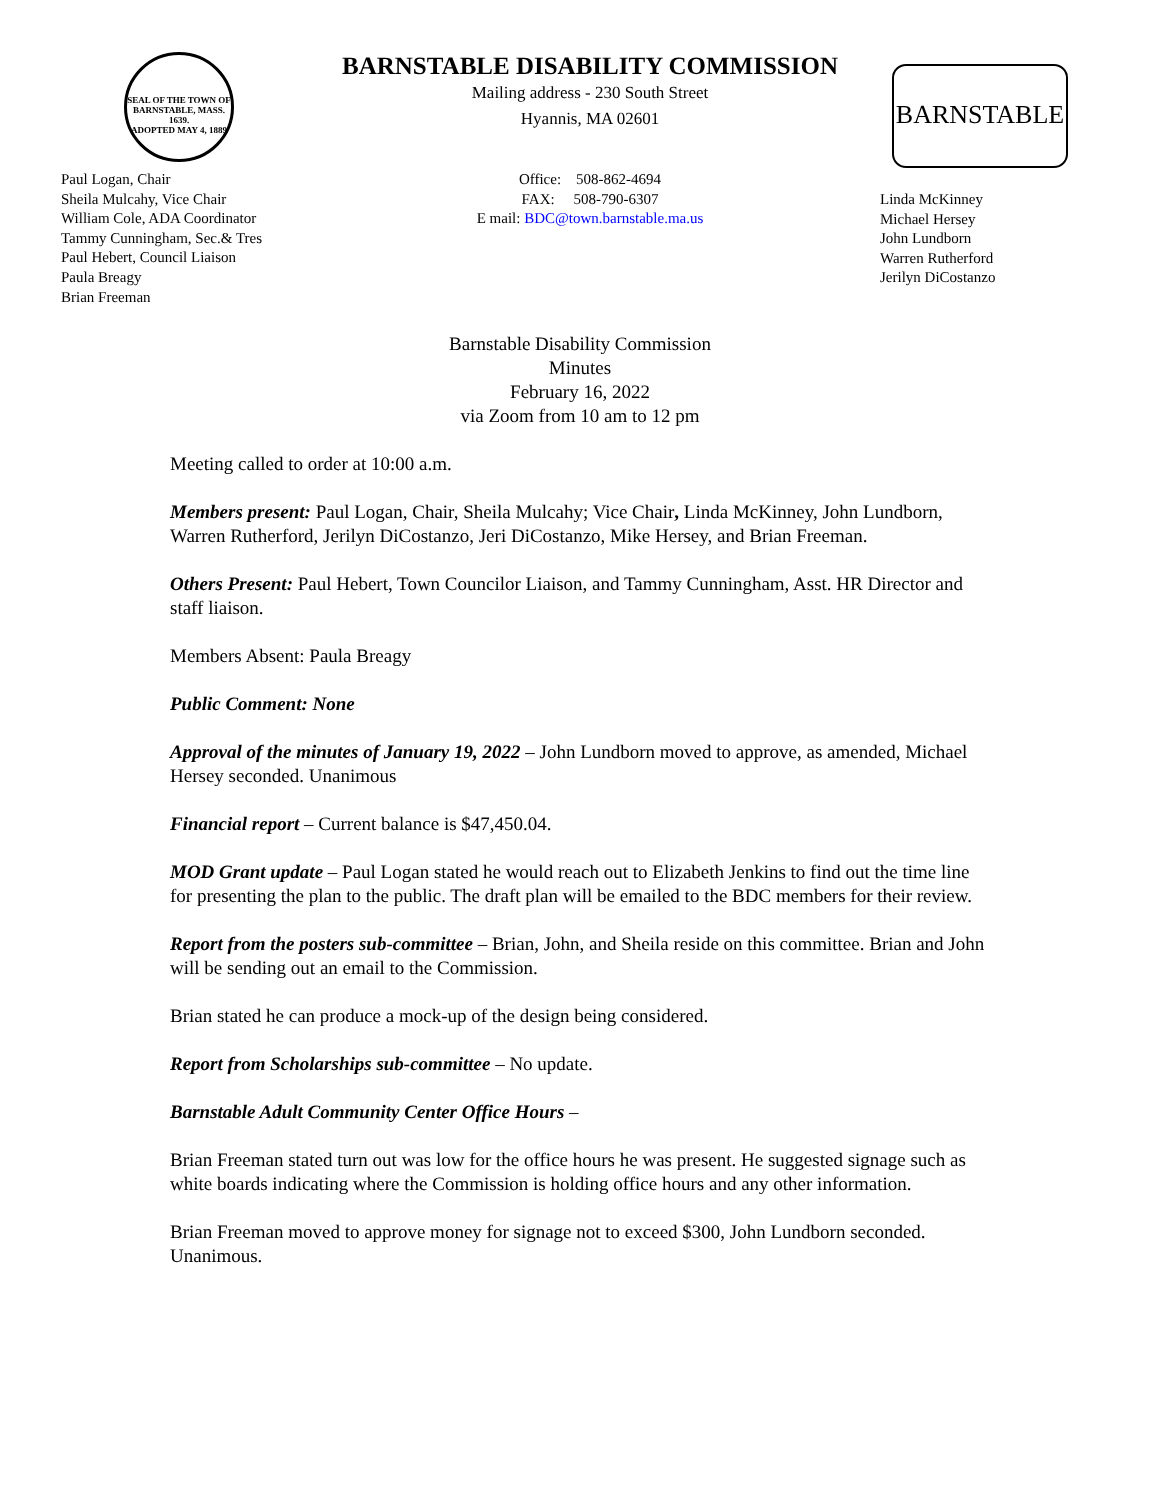SEAL OF THE TOWN OF
BARNSTABLE, MASS. 1639.
ADOPTED MAY 4, 1889
BARNSTABLE DISABILITY COMMISSION
Mailing address - 230 South Street
Hyannis, MA 02601
BARNSTABLE
Paul Logan, Chair
Sheila Mulcahy, Vice Chair
William Cole, ADA Coordinator
Tammy Cunningham, Sec.& Tres
Paul Hebert, Council Liaison
Paula Breagy
Brian Freeman
Office: 508-862-4694
FAX: 508-790-6307
E mail: BDC@town.barnstable.ma.us
Linda McKinney
Michael Hersey
John Lundborn
Warren Rutherford
Jerilyn DiCostanzo
Barnstable Disability Commission
Minutes
February 16, 2022
via Zoom from 10 am to 12 pm
Meeting called to order at 10:00 a.m.
Members present: Paul Logan, Chair, Sheila Mulcahy; Vice Chair, Linda McKinney, John Lundborn, Warren Rutherford, Jerilyn DiCostanzo, Jeri DiCostanzo, Mike Hersey, and Brian Freeman.
Others Present: Paul Hebert, Town Councilor Liaison, and Tammy Cunningham, Asst. HR Director and staff liaison.
Members Absent: Paula Breagy
Public Comment: None
Approval of the minutes of January 19, 2022 – John Lundborn moved to approve, as amended, Michael Hersey seconded. Unanimous
Financial report – Current balance is $47,450.04.
MOD Grant update – Paul Logan stated he would reach out to Elizabeth Jenkins to find out the time line for presenting the plan to the public. The draft plan will be emailed to the BDC members for their review.
Report from the posters sub-committee – Brian, John, and Sheila reside on this committee. Brian and John will be sending out an email to the Commission.
Brian stated he can produce a mock-up of the design being considered.
Report from Scholarships sub-committee – No update.
Barnstable Adult Community Center Office Hours –
Brian Freeman stated turn out was low for the office hours he was present. He suggested signage such as white boards indicating where the Commission is holding office hours and any other information.
Brian Freeman moved to approve money for signage not to exceed $300, John Lundborn seconded. Unanimous.